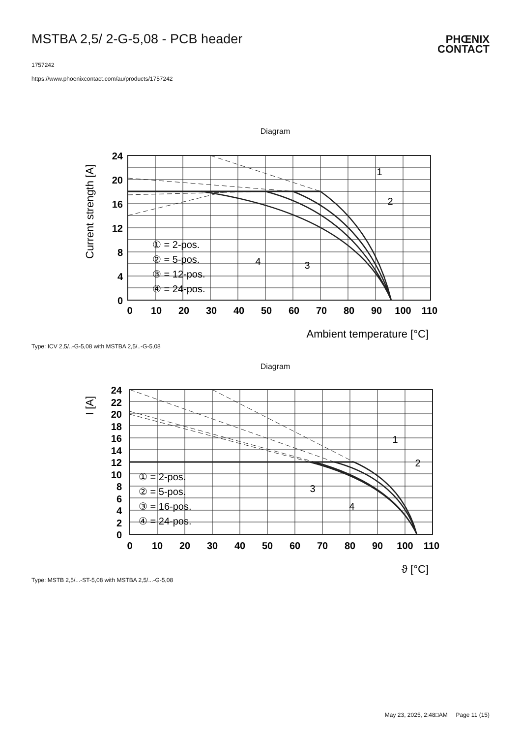MSTBA 2,5/ 2-G-5,08 - PCB header
1757242
https://www.phoenixcontact.com/au/products/1757242
PHŒNIX
CONTACT
Diagram
24
20
16
12
8
4
0
0
10
20
30
40
50
60
70
80
90
100
110
Current strength [A]
Ambient temperature [°C]
① = 2-pos.
② = 5-pos.
③ = 12-pos.
④ = 24-pos.
1
2
3
4
Type: ICV 2,5/..-G-5,08 with MSTBA 2,5/..-G-5,08
Diagram
24
22
20
18
16
14
12
10
8
6
4
2
0
0
10
20
30
40
50
60
70
80
90
100
110
I [A]
ϑ [°C]
① = 2-pos.
② = 5-pos.
③ = 16-pos.
④ = 24-pos.
1
2
3
4
Type: MSTB 2,5/...-ST-5,08 with MSTBA 2,5/...-G-5,08
May 23, 2025, 2:48□AM Page 11 (15)